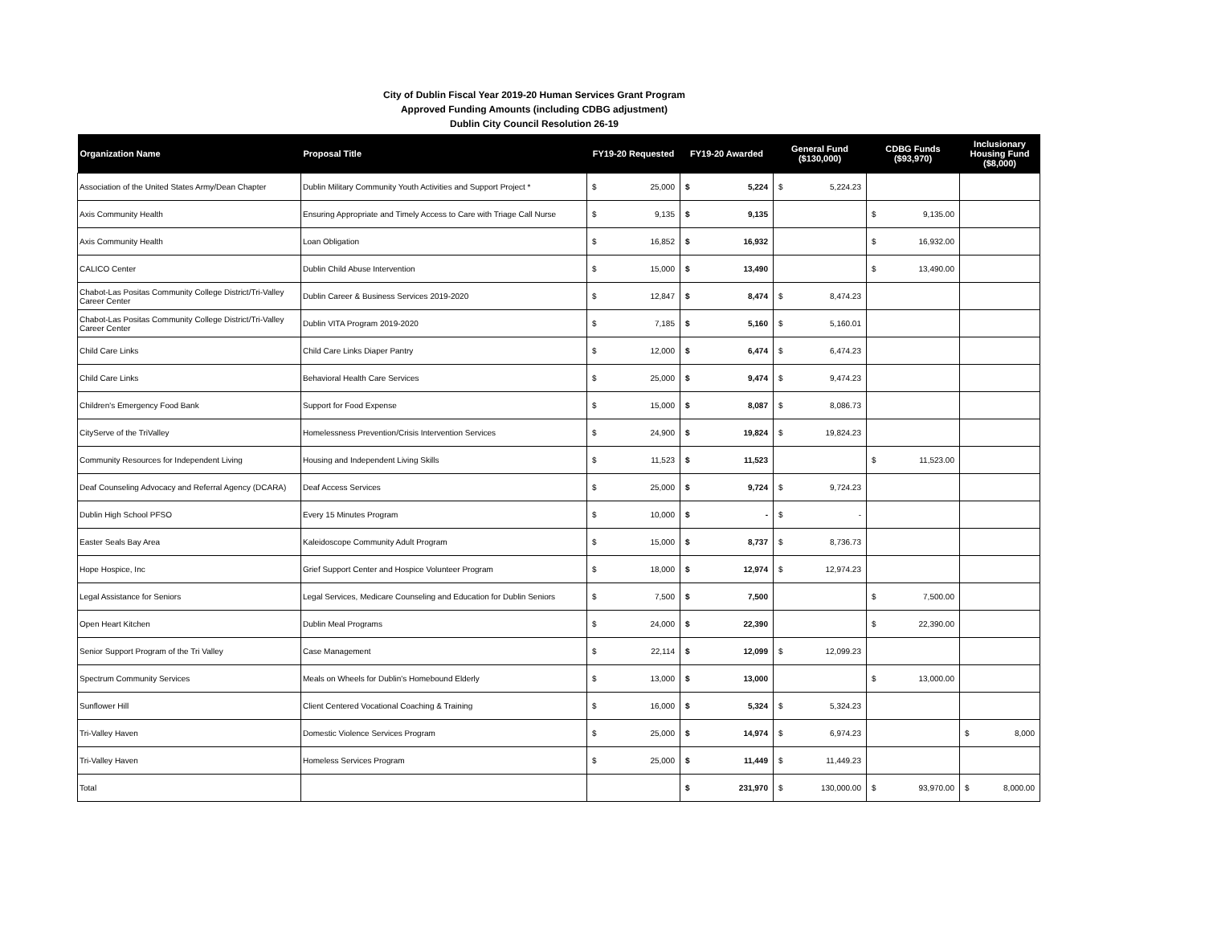City of Dublin Fiscal Year 2019-20 Human Services Grant Program
Approved Funding Amounts (including CDBG adjustment)
Dublin City Council Resolution 26-19
| Organization Name | Proposal Title | FY19-20 Requested | FY19-20 Awarded | General Fund ($130,000) | CDBG Funds ($93,970) | Inclusionary Housing Fund ($8,000) |
| --- | --- | --- | --- | --- | --- | --- |
| Association of the United States Army/Dean Chapter | Dublin Military Community Youth Activities and Support Project * | $ 25,000 | $ 5,224 | $ 5,224.23 | | |
| Axis Community Health | Ensuring Appropriate and Timely Access to Care with Triage Call Nurse | $ 9,135 | $ 9,135 | | $ 9,135.00 | |
| Axis Community Health | Loan Obligation | $ 16,852 | $ 16,932 | | $ 16,932.00 | |
| CALICO Center | Dublin Child Abuse Intervention | $ 15,000 | $ 13,490 | | $ 13,490.00 | |
| Chabot-Las Positas Community College District/Tri-Valley Career Center | Dublin Career & Business Services 2019-2020 | $ 12,847 | $ 8,474 | $ 8,474.23 | | |
| Chabot-Las Positas Community College District/Tri-Valley Career Center | Dublin VITA Program 2019-2020 | $ 7,185 | $ 5,160 | $ 5,160.01 | | |
| Child Care Links | Child Care Links Diaper Pantry | $ 12,000 | $ 6,474 | $ 6,474.23 | | |
| Child Care Links | Behavioral Health Care Services | $ 25,000 | $ 9,474 | $ 9,474.23 | | |
| Children's Emergency Food Bank | Support for Food Expense | $ 15,000 | $ 8,087 | $ 8,086.73 | | |
| CityServe of the TriValley | Homelessness Prevention/Crisis Intervention Services | $ 24,900 | $ 19,824 | $ 19,824.23 | | |
| Community Resources for Independent Living | Housing and Independent Living Skills | $ 11,523 | $ 11,523 | | $ 11,523.00 | |
| Deaf Counseling Advocacy and Referral Agency (DCARA) | Deaf Access Services | $ 25,000 | $ 9,724 | $ 9,724.23 | | |
| Dublin High School PFSO | Every 15 Minutes Program | $ 10,000 | $ - | $ - | | |
| Easter Seals Bay Area | Kaleidoscope Community Adult Program | $ 15,000 | $ 8,737 | $ 8,736.73 | | |
| Hope Hospice, Inc | Grief Support Center and Hospice Volunteer Program | $ 18,000 | $ 12,974 | $ 12,974.23 | | |
| Legal Assistance for Seniors | Legal Services, Medicare Counseling and Education for Dublin Seniors | $ 7,500 | $ 7,500 | | $ 7,500.00 | |
| Open Heart Kitchen | Dublin Meal Programs | $ 24,000 | $ 22,390 | | $ 22,390.00 | |
| Senior Support Program of the Tri Valley | Case Management | $ 22,114 | $ 12,099 | $ 12,099.23 | | |
| Spectrum Community Services | Meals on Wheels for Dublin's Homebound Elderly | $ 13,000 | $ 13,000 | | $ 13,000.00 | |
| Sunflower Hill | Client Centered Vocational Coaching & Training | $ 16,000 | $ 5,324 | $ 5,324.23 | | |
| Tri-Valley Haven | Domestic Violence Services Program | $ 25,000 | $ 14,974 | $ 6,974.23 | | $ 8,000 |
| Tri-Valley Haven | Homeless Services Program | $ 25,000 | $ 11,449 | $ 11,449.23 | | |
| Total | | | $ 231,970 | $ 130,000.00 | $ 93,970.00 | $ 8,000.00 |